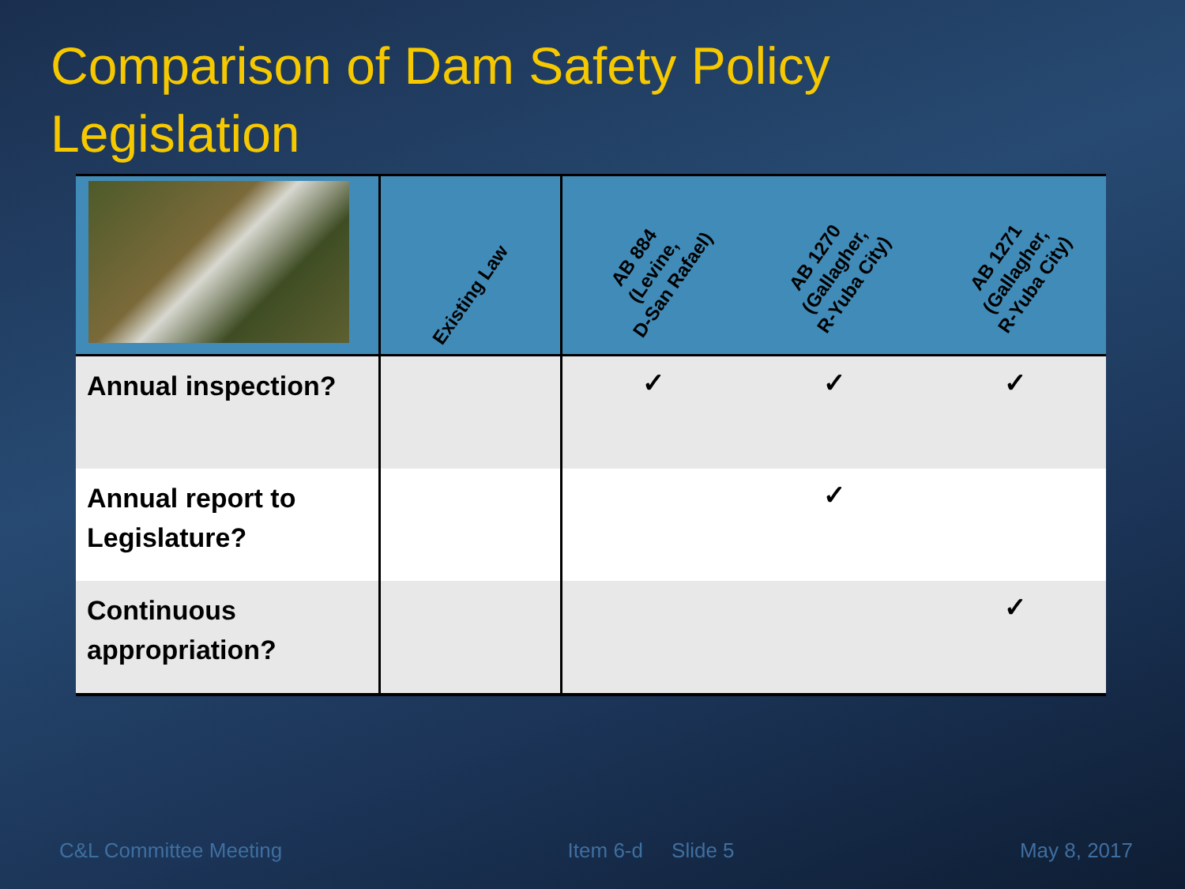Comparison of Dam Safety Policy
Legislation
| | Existing Law | AB 884 (Levine, D-San Rafael) | AB 1270 (Gallagher, R-Yuba City) | AB 1271 (Gallagher, R-Yuba City) |
| --- | --- | --- | --- | --- |
| Annual inspection? | | ✓ | ✓ | ✓ |
| Annual report to Legislature? | | | ✓ | |
| Continuous appropriation? | | | | ✓ |
C&L Committee Meeting Item 6-d Slide 5 May 8, 2017